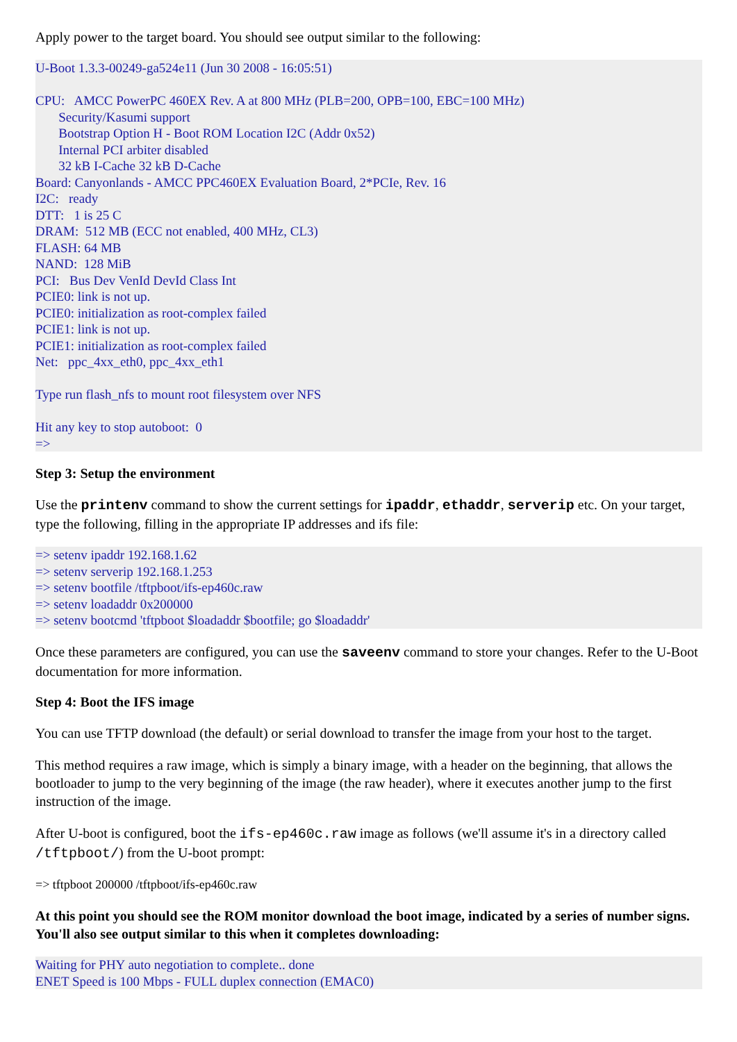Apply power to the target board. You should see output similar to the following:
U-Boot 1.3.3-00249-ga524e11 (Jun 30 2008 - 16:05:51)

CPU:   AMCC PowerPC 460EX Rev. A at 800 MHz (PLB=200, OPB=100, EBC=100 MHz)
       Security/Kasumi support
       Bootstrap Option H - Boot ROM Location I2C (Addr 0x52)
       Internal PCI arbiter disabled
       32 kB I-Cache 32 kB D-Cache
Board: Canyonlands - AMCC PPC460EX Evaluation Board, 2*PCIe, Rev. 16
I2C:   ready
DTT:   1 is 25 C
DRAM:  512 MB (ECC not enabled, 400 MHz, CL3)
FLASH: 64 MB
NAND:  128 MiB
PCI:   Bus Dev VenId DevId Class Int
PCIE0: link is not up.
PCIE0: initialization as root-complex failed
PCIE1: link is not up.
PCIE1: initialization as root-complex failed
Net:   ppc_4xx_eth0, ppc_4xx_eth1

Type run flash_nfs to mount root filesystem over NFS

Hit any key to stop autoboot:  0
=>
Step 3: Setup the environment
Use the printenv command to show the current settings for ipaddr, ethaddr, serverip etc. On your target, type the following, filling in the appropriate IP addresses and ifs file:
=> setenv ipaddr 192.168.1.62
=> setenv serverip 192.168.1.253
=> setenv bootfile /tftpboot/ifs-ep460c.raw
=> setenv loadaddr 0x200000
=> setenv bootcmd 'tftpboot $loadaddr $bootfile; go $loadaddr'
Once these parameters are configured, you can use the saveenv command to store your changes. Refer to the U-Boot documentation for more information.
Step 4: Boot the IFS image
You can use TFTP download (the default) or serial download to transfer the image from your host to the target.
This method requires a raw image, which is simply a binary image, with a header on the beginning, that allows the bootloader to jump to the very beginning of the image (the raw header), where it executes another jump to the first instruction of the image.
After U-boot is configured, boot the ifs-ep460c.raw image as follows (we'll assume it's in a directory called /tftpboot/) from the U-boot prompt:
=> tftpboot 200000 /tftpboot/ifs-ep460c.raw
At this point you should see the ROM monitor download the boot image, indicated by a series of number signs. You'll also see output similar to this when it completes downloading:
Waiting for PHY auto negotiation to complete.. done
ENET Speed is 100 Mbps - FULL duplex connection (EMAC0)